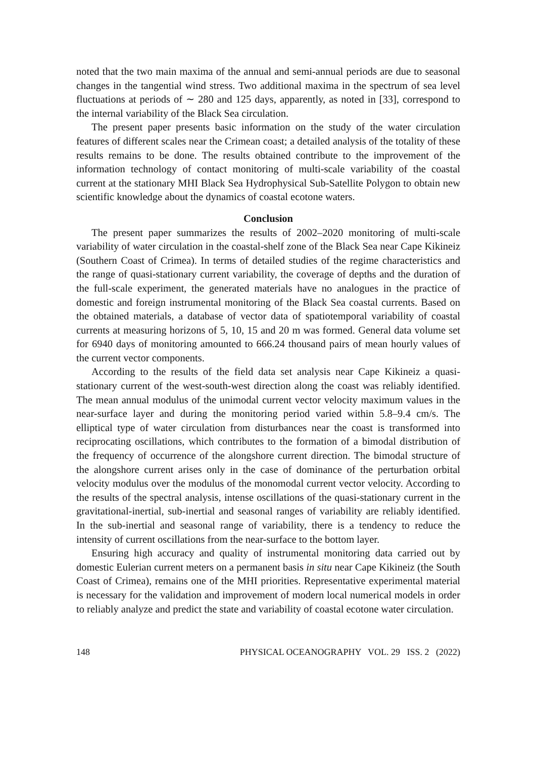noted that the two main maxima of the annual and semi-annual periods are due to seasonal changes in the tangential wind stress. Two additional maxima in the spectrum of sea level fluctuations at periods of ∼ 280 and 125 days, apparently, as noted in [33], correspond to the internal variability of the Black Sea circulation.
The present paper presents basic information on the study of the water circulation features of different scales near the Crimean coast; a detailed analysis of the totality of these results remains to be done. The results obtained contribute to the improvement of the information technology of contact monitoring of multi-scale variability of the coastal current at the stationary MHI Black Sea Hydrophysical Sub-Satellite Polygon to obtain new scientific knowledge about the dynamics of coastal ecotone waters.
Conclusion
The present paper summarizes the results of 2002–2020 monitoring of multi-scale variability of water circulation in the coastal-shelf zone of the Black Sea near Cape Kikineiz (Southern Coast of Crimea). In terms of detailed studies of the regime characteristics and the range of quasi-stationary current variability, the coverage of depths and the duration of the full-scale experiment, the generated materials have no analogues in the practice of domestic and foreign instrumental monitoring of the Black Sea coastal currents. Based on the obtained materials, a database of vector data of spatiotemporal variability of coastal currents at measuring horizons of 5, 10, 15 and 20 m was formed. General data volume set for 6940 days of monitoring amounted to 666.24 thousand pairs of mean hourly values of the current vector components.
According to the results of the field data set analysis near Cape Kikineiz a quasi-stationary current of the west-south-west direction along the coast was reliably identified. The mean annual modulus of the unimodal current vector velocity maximum values in the near-surface layer and during the monitoring period varied within 5.8–9.4 cm/s. The elliptical type of water circulation from disturbances near the coast is transformed into reciprocating oscillations, which contributes to the formation of a bimodal distribution of the frequency of occurrence of the alongshore current direction. The bimodal structure of the alongshore current arises only in the case of dominance of the perturbation orbital velocity modulus over the modulus of the monomodal current vector velocity. According to the results of the spectral analysis, intense oscillations of the quasi-stationary current in the gravitational-inertial, sub-inertial and seasonal ranges of variability are reliably identified. In the sub-inertial and seasonal range of variability, there is a tendency to reduce the intensity of current oscillations from the near-surface to the bottom layer.
Ensuring high accuracy and quality of instrumental monitoring data carried out by domestic Eulerian current meters on a permanent basis in situ near Cape Kikineiz (the South Coast of Crimea), remains one of the MHI priorities. Representative experimental material is necessary for the validation and improvement of modern local numerical models in order to reliably analyze and predict the state and variability of coastal ecotone water circulation.
148 PHYSICAL OCEANOGRAPHY VOL. 29 ISS. 2 (2022)